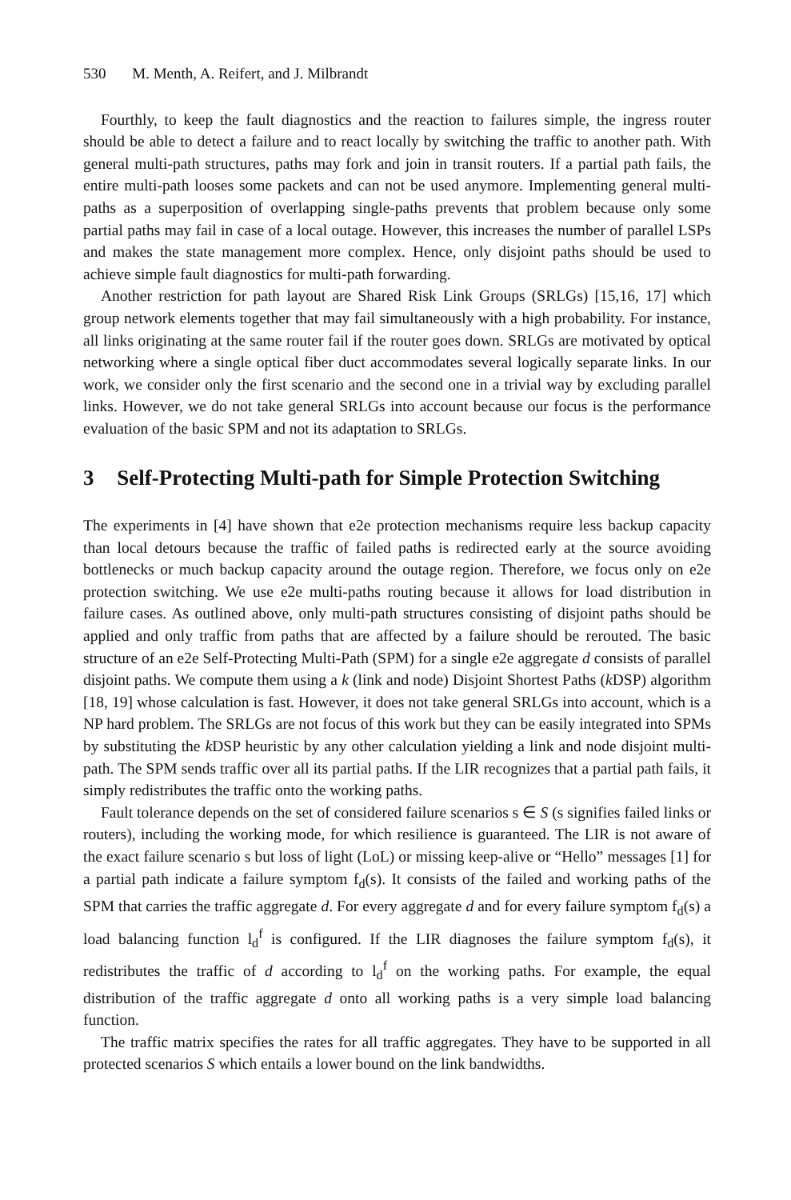530 M. Menth, A. Reifert, and J. Milbrandt
Fourthly, to keep the fault diagnostics and the reaction to failures simple, the ingress router should be able to detect a failure and to react locally by switching the traffic to another path. With general multi-path structures, paths may fork and join in transit routers. If a partial path fails, the entire multi-path looses some packets and can not be used anymore. Implementing general multi-paths as a superposition of overlapping single-paths prevents that problem because only some partial paths may fail in case of a local outage. However, this increases the number of parallel LSPs and makes the state management more complex. Hence, only disjoint paths should be used to achieve simple fault diagnostics for multi-path forwarding.
Another restriction for path layout are Shared Risk Link Groups (SRLGs) [15,16, 17] which group network elements together that may fail simultaneously with a high probability. For instance, all links originating at the same router fail if the router goes down. SRLGs are motivated by optical networking where a single optical fiber duct accommodates several logically separate links. In our work, we consider only the first scenario and the second one in a trivial way by excluding parallel links. However, we do not take general SRLGs into account because our focus is the performance evaluation of the basic SPM and not its adaptation to SRLGs.
3 Self-Protecting Multi-path for Simple Protection Switching
The experiments in [4] have shown that e2e protection mechanisms require less backup capacity than local detours because the traffic of failed paths is redirected early at the source avoiding bottlenecks or much backup capacity around the outage region. Therefore, we focus only on e2e protection switching. We use e2e multi-paths routing because it allows for load distribution in failure cases. As outlined above, only multi-path structures consisting of disjoint paths should be applied and only traffic from paths that are affected by a failure should be rerouted. The basic structure of an e2e Self-Protecting Multi-Path (SPM) for a single e2e aggregate d consists of parallel disjoint paths. We compute them using a k (link and node) Disjoint Shortest Paths (k DSP) algorithm [18, 19] whose calculation is fast. However, it does not take general SRLGs into account, which is a NP hard problem. The SRLGs are not focus of this work but they can be easily integrated into SPMs by substituting the k DSP heuristic by any other calculation yielding a link and node disjoint multi-path. The SPM sends traffic over all its partial paths. If the LIR recognizes that a partial path fails, it simply redistributes the traffic onto the working paths.
Fault tolerance depends on the set of considered failure scenarios s ∈ S (s signifies failed links or routers), including the working mode, for which resilience is guaranteed. The LIR is not aware of the exact failure scenario s but loss of light (LoL) or missing keep-alive or “Hello” messages [1] for a partial path indicate a failure symptom f<sub>d</sub>(s). It consists of the failed and working paths of the SPM that carries the traffic aggregate d. For every aggregate d and for every failure symptom f<sub>d</sub>(s) a load balancing function l<sub>d</sub><sup>f</sup> is configured. If the LIR diagnoses the failure symptom f<sub>d</sub>(s), it redistributes the traffic of d according to l<sub>d</sub><sup>f</sup> on the working paths. For example, the equal distribution of the traffic aggregate d onto all working paths is a very simple load balancing function.
The traffic matrix specifies the rates for all traffic aggregates. They have to be supported in all protected scenarios S which entails a lower bound on the link bandwidths.